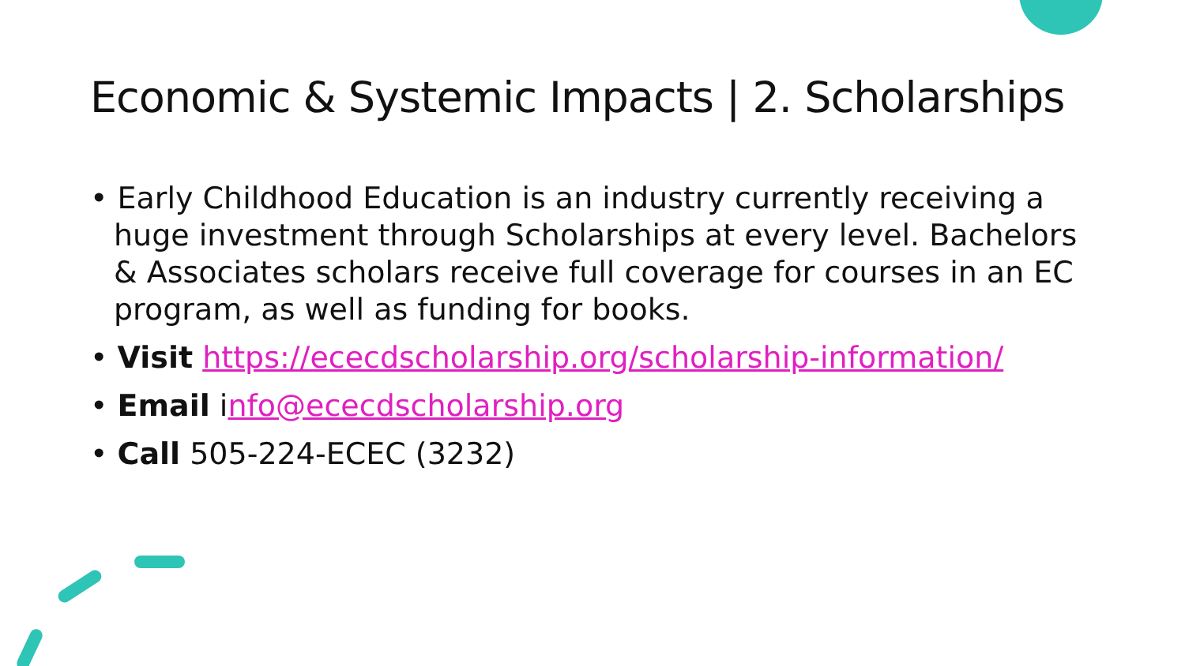Economic & Systemic Impacts | 2. Scholarships
• Early Childhood Education is an industry currently receiving a huge investment through Scholarships at every level. Bachelors & Associates scholars receive full coverage for courses in an EC program, as well as funding for books.
• Visit https://ececdscholarship.org/scholarship-information/
• Email info@ececdscholarship.org
• Call 505-224-ECEC (3232)